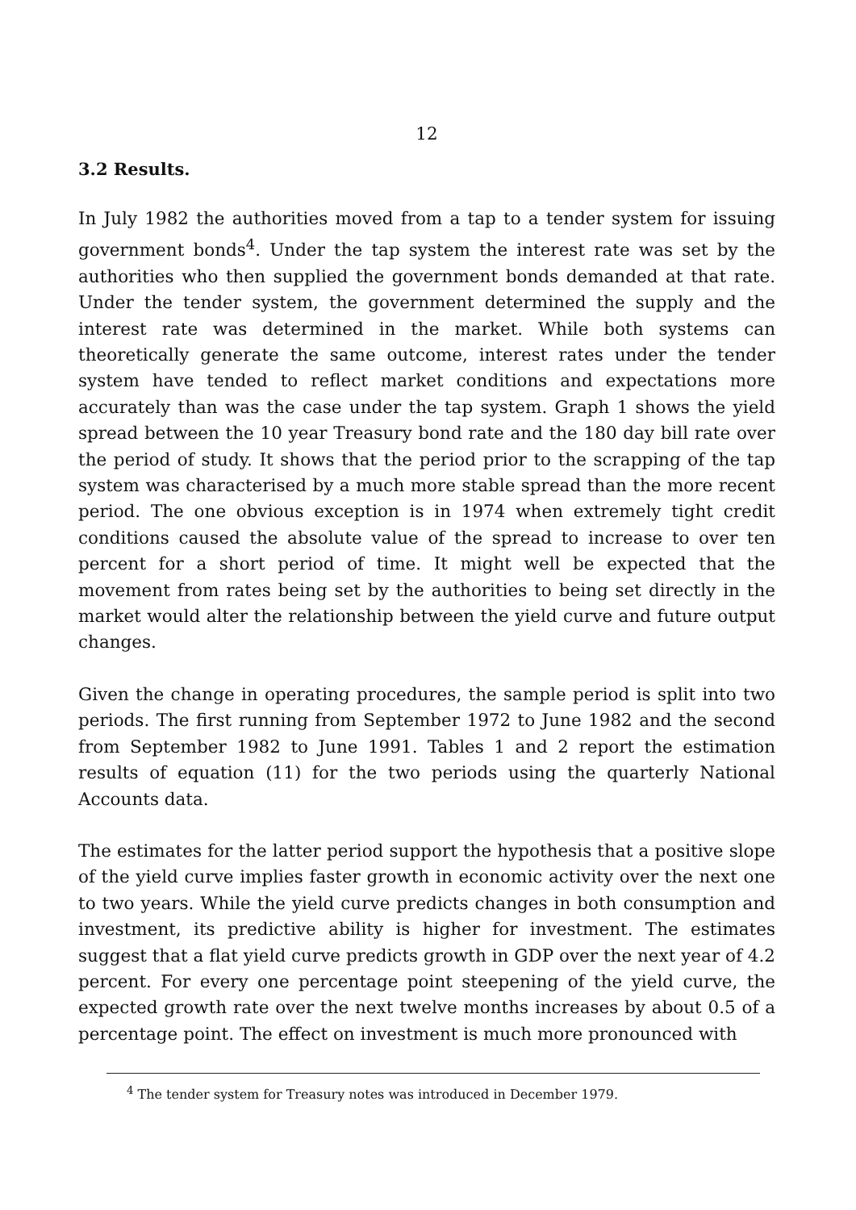12
3.2 Results.
In July 1982 the authorities moved from a tap to a tender system for issuing government bonds<sup>4</sup>. Under the tap system the interest rate was set by the authorities who then supplied the government bonds demanded at that rate. Under the tender system, the government determined the supply and the interest rate was determined in the market. While both systems can theoretically generate the same outcome, interest rates under the tender system have tended to reflect market conditions and expectations more accurately than was the case under the tap system. Graph 1 shows the yield spread between the 10 year Treasury bond rate and the 180 day bill rate over the period of study. It shows that the period prior to the scrapping of the tap system was characterised by a much more stable spread than the more recent period. The one obvious exception is in 1974 when extremely tight credit conditions caused the absolute value of the spread to increase to over ten percent for a short period of time. It might well be expected that the movement from rates being set by the authorities to being set directly in the market would alter the relationship between the yield curve and future output changes.
Given the change in operating procedures, the sample period is split into two periods. The first running from September 1972 to June 1982 and the second from September 1982 to June 1991. Tables 1 and 2 report the estimation results of equation (11) for the two periods using the quarterly National Accounts data.
The estimates for the latter period support the hypothesis that a positive slope of the yield curve implies faster growth in economic activity over the next one to two years. While the yield curve predicts changes in both consumption and investment, its predictive ability is higher for investment. The estimates suggest that a flat yield curve predicts growth in GDP over the next year of 4.2 percent. For every one percentage point steepening of the yield curve, the expected growth rate over the next twelve months increases by about 0.5 of a percentage point. The effect on investment is much more pronounced with
<sup>4</sup> The tender system for Treasury notes was introduced in December 1979.